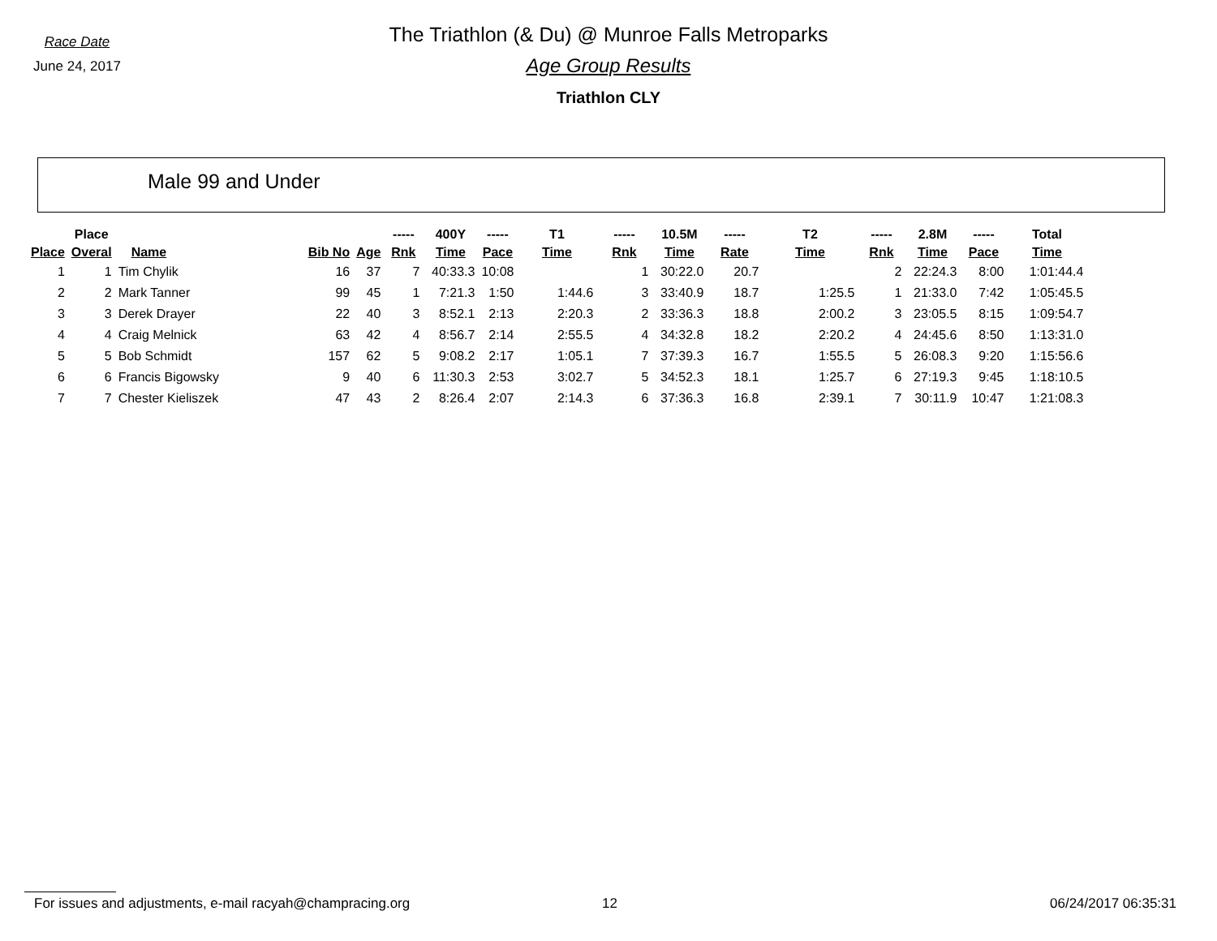Race Date
June 24, 2017
The Triathlon (& Du) @ Munroe Falls Metroparks
Age Group Results
Triathlon CLY
Male 99 and Under
| | Place | | | | ----- | 400Y | ----- | T1 | ----- | 10.5M | ----- | T2 | ----- | 2.8M | ----- | Total |
| --- | --- | --- | --- | --- | --- | --- | --- | --- | --- | --- | --- | --- | --- | --- | --- | --- |
| Place | Overal | Name | Bib No | Age | Rnk | Time | Pace | Time | Rnk | Time | Rate | Time | Rnk | Time | Pace | Time |
| 1 | 1 | Tim Chylik | 16 | 37 | 7 | 40:33.3 | 10:08 | | 1 | 30:22.0 | 20.7 | | 2 | 22:24.3 | 8:00 | 1:01:44.4 |
| 2 | 2 | Mark Tanner | 99 | 45 | 1 | 7:21.3 | 1:50 | 1:44.6 | 3 | 33:40.9 | 18.7 | 1:25.5 | 1 | 21:33.0 | 7:42 | 1:05:45.5 |
| 3 | 3 | Derek Drayer | 22 | 40 | 3 | 8:52.1 | 2:13 | 2:20.3 | 2 | 33:36.3 | 18.8 | 2:00.2 | 3 | 23:05.5 | 8:15 | 1:09:54.7 |
| 4 | 4 | Craig Melnick | 63 | 42 | 4 | 8:56.7 | 2:14 | 2:55.5 | 4 | 34:32.8 | 18.2 | 2:20.2 | 4 | 24:45.6 | 8:50 | 1:13:31.0 |
| 5 | 5 | Bob Schmidt | 157 | 62 | 5 | 9:08.2 | 2:17 | 1:05.1 | 7 | 37:39.3 | 16.7 | 1:55.5 | 5 | 26:08.3 | 9:20 | 1:15:56.6 |
| 6 | 6 | Francis Bigowsky | 9 | 40 | 6 | 11:30.3 | 2:53 | 3:02.7 | 5 | 34:52.3 | 18.1 | 1:25.7 | 6 | 27:19.3 | 9:45 | 1:18:10.5 |
| 7 | 7 | Chester Kieliszek | 47 | 43 | 2 | 8:26.4 | 2:07 | 2:14.3 | 6 | 37:36.3 | 16.8 | 2:39.1 | 7 | 30:11.9 | 10:47 | 1:21:08.3 |
For issues and adjustments, e-mail racyah@champracing.org 12 06/24/2017 06:35:31